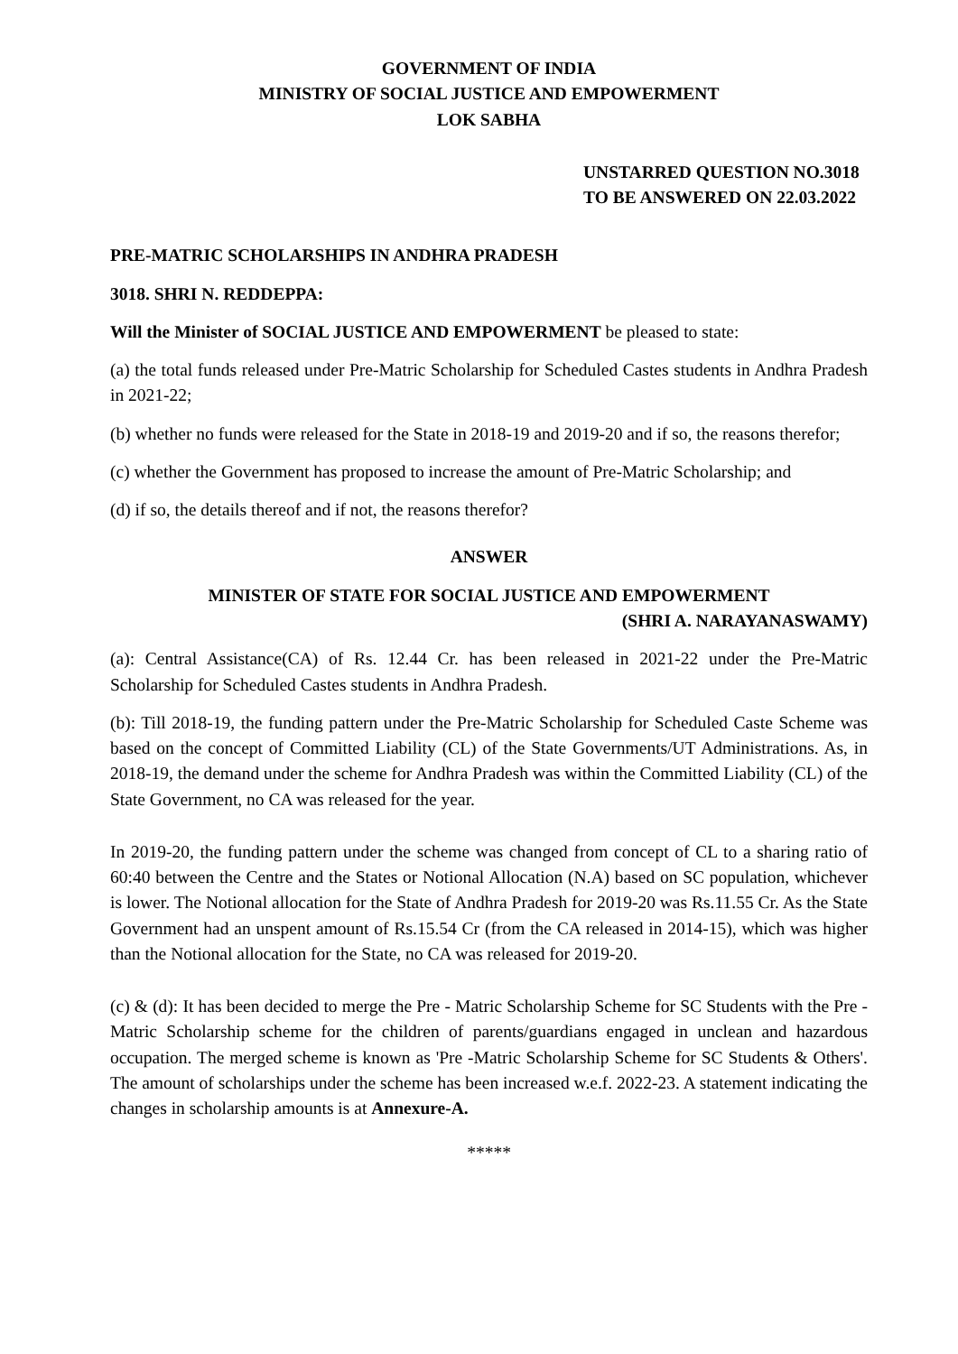GOVERNMENT OF INDIA
MINISTRY OF SOCIAL JUSTICE AND EMPOWERMENT
LOK SABHA
UNSTARRED QUESTION NO.3018
TO BE ANSWERED ON 22.03.2022
PRE-MATRIC SCHOLARSHIPS IN ANDHRA PRADESH
3018. SHRI N. REDDEPPA:
Will the Minister of SOCIAL JUSTICE AND EMPOWERMENT be pleased to state:
(a) the total funds released under Pre-Matric Scholarship for Scheduled Castes students in Andhra Pradesh in 2021-22;
(b) whether no funds were released for the State in 2018-19 and 2019-20 and if so, the reasons therefor;
(c) whether the Government has proposed to increase the amount of Pre-Matric Scholarship; and
(d) if so, the details thereof and if not, the reasons therefor?
ANSWER
MINISTER OF STATE FOR SOCIAL JUSTICE AND EMPOWERMENT
(SHRI A. NARAYANASWAMY)
(a): Central Assistance(CA) of Rs. 12.44 Cr. has been released in 2021-22 under the Pre-Matric Scholarship for Scheduled Castes students in Andhra Pradesh.
(b): Till 2018-19, the funding pattern under the Pre-Matric Scholarship for Scheduled Caste Scheme was based on the concept of Committed Liability (CL) of the State Governments/UT Administrations. As, in 2018-19, the demand under the scheme for Andhra Pradesh was within the Committed Liability (CL) of the State Government, no CA was released for the year.
In 2019-20, the funding pattern under the scheme was changed from concept of CL to a sharing ratio of 60:40 between the Centre and the States or Notional Allocation (N.A) based on SC population, whichever is lower. The Notional allocation for the State of Andhra Pradesh for 2019-20 was Rs.11.55 Cr. As the State Government had an unspent amount of Rs.15.54 Cr (from the CA released in 2014-15), which was higher than the Notional allocation for the State, no CA was released for 2019-20.
(c) & (d): It has been decided to merge the Pre - Matric Scholarship Scheme for SC Students with the Pre - Matric Scholarship scheme for the children of parents/guardians engaged in unclean and hazardous occupation. The merged scheme is known as 'Pre -Matric Scholarship Scheme for SC Students & Others'. The amount of scholarships under the scheme has been increased w.e.f. 2022-23. A statement indicating the changes in scholarship amounts is at Annexure-A.
*****